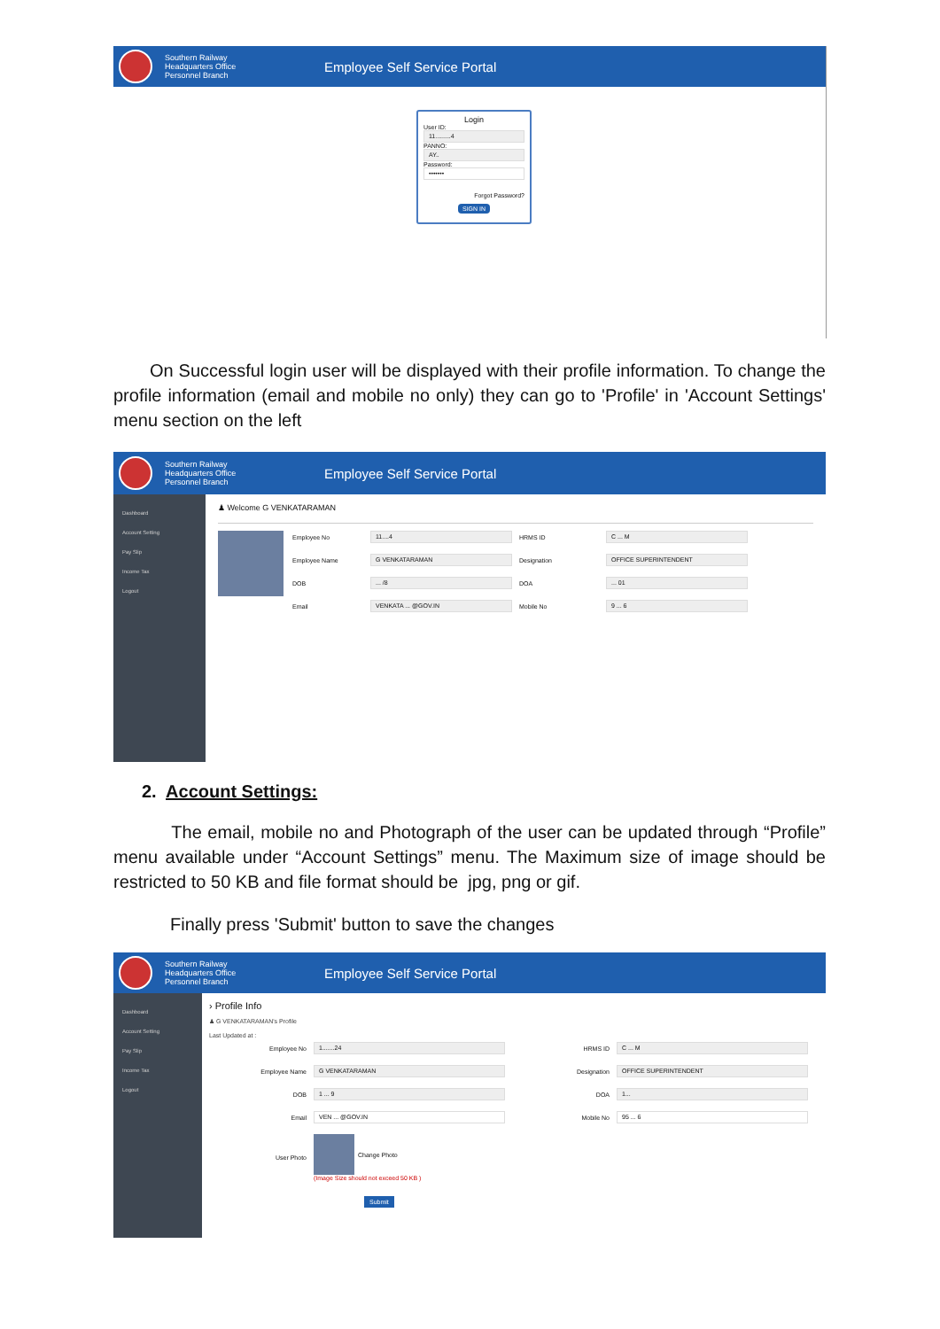Southern Railway
Headquarters Office
Personnel Branch
Employee Self Service Portal
Login
User ID:
11.........4
PANNO:
AY..
Password:
•••••••
Forgot Password?
SIGN IN
On Successful login user will be displayed with their profile information. To change the profile information (email and mobile no only) they can go to 'Profile' in 'Account Settings' menu section on the left
Southern Railway
Headquarters Office
Personnel Branch
Employee Self Service Portal
Dashboard
Account Setting
Pay Slip
Income Tax
Logout
♟ Welcome G VENKATARAMAN
Employee No
11....4
HRMS ID
C ... M
Employee Name
G VENKATARAMAN
Designation
OFFICE SUPERINTENDENT
DOB
... /8
DOA
... 01
Email
VENKATA ... @GOV.IN
Mobile No
9 ... 6
2. Account Settings:
The email, mobile no and Photograph of the user can be updated through “Profile” menu available under “Account Settings” menu. The Maximum size of image should be restricted to 50 KB and file format should be jpg, png or gif.
Finally press 'Submit' button to save the changes
Southern Railway
Headquarters Office
Personnel Branch
Employee Self Service Portal
Dashboard
Account Setting
Pay Slip
Income Tax
Logout
› Profile Info
♟ G VENKATARAMAN's Profile
Last Updated at :
Employee No
1.......24
HRMS ID
C ... M
Employee Name
G VENKATARAMAN
Designation
OFFICE SUPERINTENDENT
DOB
1 ... 9
DOA
1...
Email
VEN ... @GOV.IN
Mobile No
95 ... 6
User Photo
Change Photo
(Image Size should not exceed 50 KB )
Submit